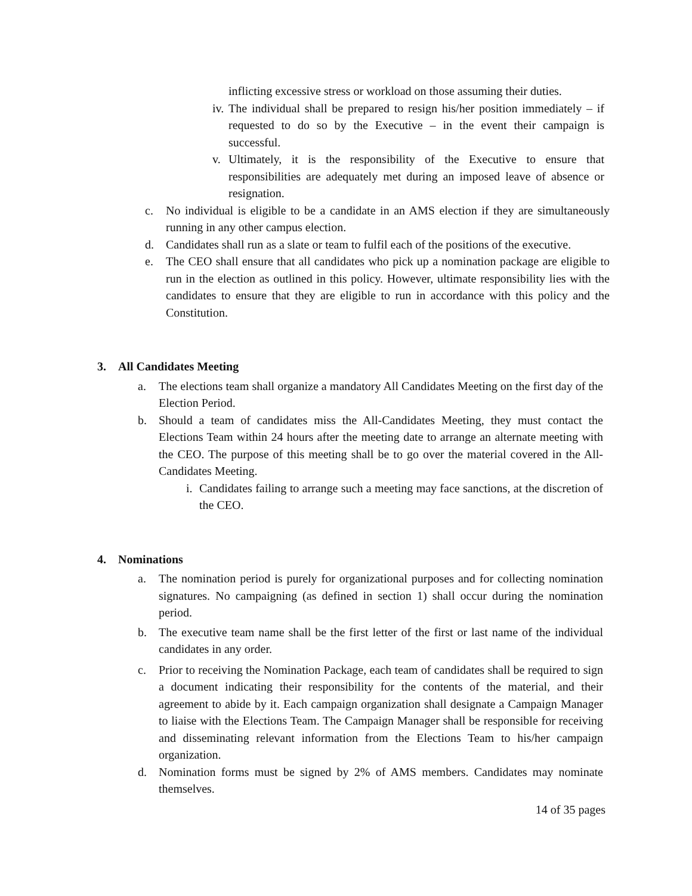inflicting excessive stress or workload on those assuming their duties.
iv. The individual shall be prepared to resign his/her position immediately – if requested to do so by the Executive – in the event their campaign is successful.
v. Ultimately, it is the responsibility of the Executive to ensure that responsibilities are adequately met during an imposed leave of absence or resignation.
c. No individual is eligible to be a candidate in an AMS election if they are simultaneously running in any other campus election.
d. Candidates shall run as a slate or team to fulfil each of the positions of the executive.
e. The CEO shall ensure that all candidates who pick up a nomination package are eligible to run in the election as outlined in this policy. However, ultimate responsibility lies with the candidates to ensure that they are eligible to run in accordance with this policy and the Constitution.
3. All Candidates Meeting
a. The elections team shall organize a mandatory All Candidates Meeting on the first day of the Election Period.
b. Should a team of candidates miss the All-Candidates Meeting, they must contact the Elections Team within 24 hours after the meeting date to arrange an alternate meeting with the CEO. The purpose of this meeting shall be to go over the material covered in the All-Candidates Meeting.
i. Candidates failing to arrange such a meeting may face sanctions, at the discretion of the CEO.
4. Nominations
a. The nomination period is purely for organizational purposes and for collecting nomination signatures. No campaigning (as defined in section 1) shall occur during the nomination period.
b. The executive team name shall be the first letter of the first or last name of the individual candidates in any order.
c. Prior to receiving the Nomination Package, each team of candidates shall be required to sign a document indicating their responsibility for the contents of the material, and their agreement to abide by it. Each campaign organization shall designate a Campaign Manager to liaise with the Elections Team. The Campaign Manager shall be responsible for receiving and disseminating relevant information from the Elections Team to his/her campaign organization.
d. Nomination forms must be signed by 2% of AMS members. Candidates may nominate themselves.
14 of 35 pages